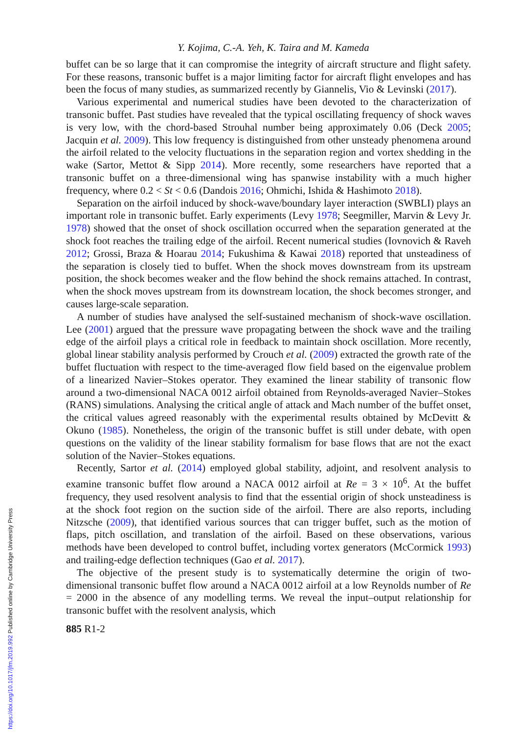Y. Kojima, C.-A. Yeh, K. Taira and M. Kameda
buffet can be so large that it can compromise the integrity of aircraft structure and flight safety. For these reasons, transonic buffet is a major limiting factor for aircraft flight envelopes and has been the focus of many studies, as summarized recently by Giannelis, Vio & Levinski (2017).
Various experimental and numerical studies have been devoted to the characterization of transonic buffet. Past studies have revealed that the typical oscillating frequency of shock waves is very low, with the chord-based Strouhal number being approximately 0.06 (Deck 2005; Jacquin et al. 2009). This low frequency is distinguished from other unsteady phenomena around the airfoil related to the velocity fluctuations in the separation region and vortex shedding in the wake (Sartor, Mettot & Sipp 2014). More recently, some researchers have reported that a transonic buffet on a three-dimensional wing has spanwise instability with a much higher frequency, where 0.2 < St < 0.6 (Dandois 2016; Ohmichi, Ishida & Hashimoto 2018).
Separation on the airfoil induced by shock-wave/boundary layer interaction (SWBLI) plays an important role in transonic buffet. Early experiments (Levy 1978; Seegmiller, Marvin & Levy Jr. 1978) showed that the onset of shock oscillation occurred when the separation generated at the shock foot reaches the trailing edge of the airfoil. Recent numerical studies (Iovnovich & Raveh 2012; Grossi, Braza & Hoarau 2014; Fukushima & Kawai 2018) reported that unsteadiness of the separation is closely tied to buffet. When the shock moves downstream from its upstream position, the shock becomes weaker and the flow behind the shock remains attached. In contrast, when the shock moves upstream from its downstream location, the shock becomes stronger, and causes large-scale separation.
A number of studies have analysed the self-sustained mechanism of shock-wave oscillation. Lee (2001) argued that the pressure wave propagating between the shock wave and the trailing edge of the airfoil plays a critical role in feedback to maintain shock oscillation. More recently, global linear stability analysis performed by Crouch et al. (2009) extracted the growth rate of the buffet fluctuation with respect to the time-averaged flow field based on the eigenvalue problem of a linearized Navier–Stokes operator. They examined the linear stability of transonic flow around a two-dimensional NACA 0012 airfoil obtained from Reynolds-averaged Navier–Stokes (RANS) simulations. Analysing the critical angle of attack and Mach number of the buffet onset, the critical values agreed reasonably with the experimental results obtained by McDevitt & Okuno (1985). Nonetheless, the origin of the transonic buffet is still under debate, with open questions on the validity of the linear stability formalism for base flows that are not the exact solution of the Navier–Stokes equations.
Recently, Sartor et al. (2014) employed global stability, adjoint, and resolvent analysis to examine transonic buffet flow around a NACA 0012 airfoil at Re = 3 × 10<sup>6</sup>. At the buffet frequency, they used resolvent analysis to find that the essential origin of shock unsteadiness is at the shock foot region on the suction side of the airfoil. There are also reports, including Nitzsche (2009), that identified various sources that can trigger buffet, such as the motion of flaps, pitch oscillation, and translation of the airfoil. Based on these observations, various methods have been developed to control buffet, including vortex generators (McCormick 1993) and trailing-edge deflection techniques (Gao et al. 2017).
The objective of the present study is to systematically determine the origin of two-dimensional transonic buffet flow around a NACA 0012 airfoil at a low Reynolds number of Re = 2000 in the absence of any modelling terms. We reveal the input–output relationship for transonic buffet with the resolvent analysis, which
885 R1-2
https://doi.org/10.1017/jfm.2019.992 Published online by Cambridge University Press